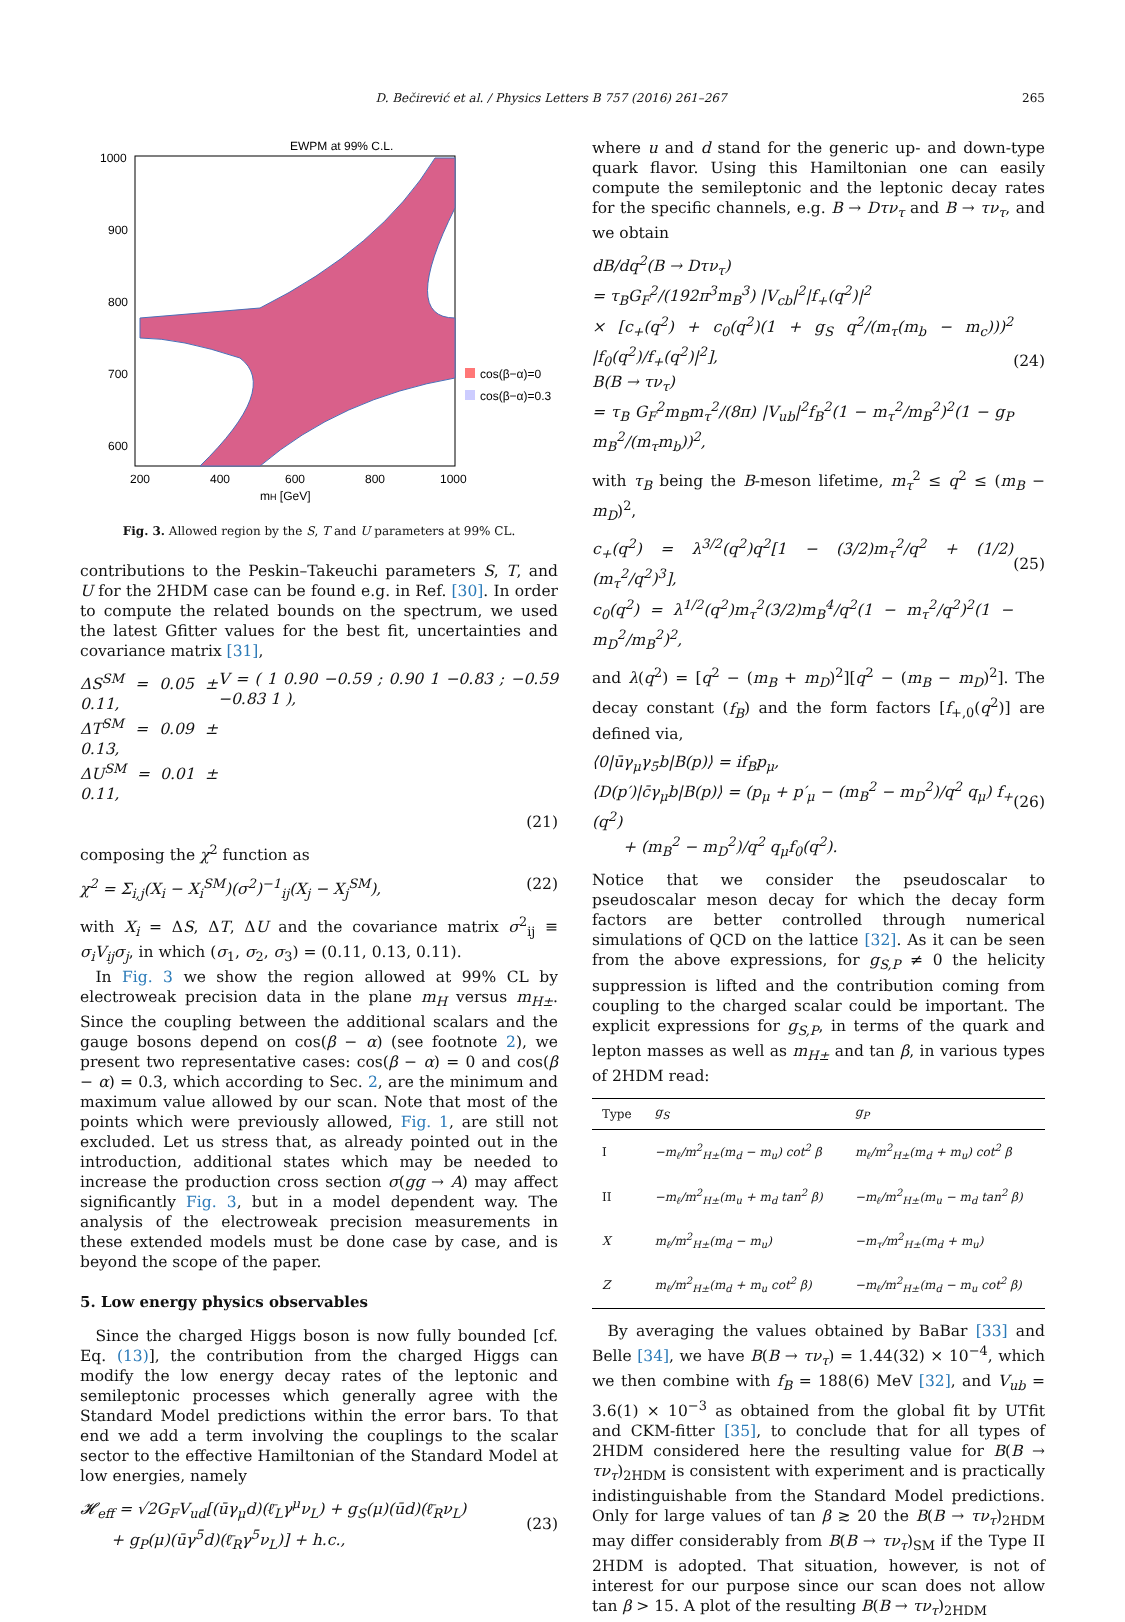D. Bečirević et al. / Physics Letters B 757 (2016) 261–267 265
EWPM at 99% C.L.
cos(β−α)=0
cos(β−α)=0.3
1000
900
800
700
600
200
400
600
800
1000
mH [GeV]
Fig. 3. Allowed region by the S, T and U parameters at 99% CL.
contributions to the Peskin–Takeuchi parameters S, T, and U for the 2HDM case can be found e.g. in Ref. [30]. In order to compute the related bounds on the spectrum, we used the latest Gfitter values for the best fit, uncertainties and covariance matrix [31],
ΔS<sup>SM</sup> = 0.05 ± 0.11,
ΔT<sup>SM</sup> = 0.09 ± 0.13,
ΔU<sup>SM</sup> = 0.01 ± 0.11, V = ( 1 0.90 −0.59 ; 0.90 1 −0.83 ; −0.59 −0.83 1 ),
(21)
composing the χ<sup>2</sup> function as
χ<sup>2</sup> = Σ<sub>i,j</sub>(X<sub>i</sub> − X<sub>i</sub><sup>SM</sup>)(σ<sup>2</sup>)<sup>−1</sup><sub>ij</sub>(X<sub>j</sub> − X<sub>j</sub><sup>SM</sup>), (22)
with X<sub>i</sub> = ΔS, ΔT, ΔU and the covariance matrix σ<sup>2</sup><sub>ij</sub> ≡ σ<sub>i</sub>V<sub>ij</sub>σ<sub>j</sub>, in which (σ<sub>1</sub>, σ<sub>2</sub>, σ<sub>3</sub>) = (0.11, 0.13, 0.11).
 In Fig. 3 we show the region allowed at 99% CL by electroweak precision data in the plane m<sub>H</sub> versus m<sub>H±</sub>. Since the coupling between the additional scalars and the gauge bosons depend on cos(β − α) (see footnote 2), we present two representative cases: cos(β − α) = 0 and cos(β − α) = 0.3, which according to Sec. 2, are the minimum and maximum value allowed by our scan. Note that most of the points which were previously allowed, Fig. 1, are still not excluded. Let us stress that, as already pointed out in the introduction, additional states which may be needed to increase the production cross section σ(gg → A) may affect significantly Fig. 3, but in a model dependent way. The analysis of the electroweak precision measurements in these extended models must be done case by case, and is beyond the scope of the paper.
5. Low energy physics observables
 Since the charged Higgs boson is now fully bounded [cf. Eq. (13)], the contribution from the charged Higgs can modify the low energy decay rates of the leptonic and semileptonic processes which generally agree with the Standard Model predictions within the error bars. To that end we add a term involving the couplings to the scalar sector to the effective Hamiltonian of the Standard Model at low energies, namely
𝓗<sub>eff</sub> = √2G<sub>F</sub>V<sub>ud</sub>[(ūγ<sub>μ</sub>d)(ℓ̄<sub>L</sub>γ<sup>μ</sup>ν<sub>L</sub>) + g<sub>S</sub>(μ)(ūd)(ℓ̄<sub>R</sub>ν<sub>L</sub>)
  + g<sub>P</sub>(μ)(ūγ<sup>5</sup>d)(ℓ̄<sub>R</sub>γ<sup>5</sup>ν<sub>L</sub>)] + h.c.,
(23)
where u and d stand for the generic up- and down-type quark flavor. Using this Hamiltonian one can easily compute the semileptonic and the leptonic decay rates for the specific channels, e.g. B → Dτν<sub>τ</sub> and B → τν<sub>τ</sub>, and we obtain
dB/dq<sup>2</sup>(B → Dτν<sub>τ</sub>)
= τ<sub>B</sub>G<sub>F</sub><sup>2</sup>/(192π<sup>3</sup>m<sub>B</sub><sup>3</sup>) |V<sub>cb</sub>|<sup>2</sup>|f<sub>+</sub>(q<sup>2</sup>)|<sup>2</sup>
× [c<sub>+</sub>(q<sup>2</sup>) + c<sub>0</sub>(q<sup>2</sup>)(1 + g<sub>S</sub> q<sup>2</sup>/(m<sub>τ</sub>(m<sub>b</sub> − m<sub>c</sub>)))<sup>2</sup> |f<sub>0</sub>(q<sup>2</sup>)/f<sub>+</sub>(q<sup>2</sup>)|<sup>2</sup>],
B(B → τν<sub>τ</sub>)
= τ<sub>B</sub> G<sub>F</sub><sup>2</sup>m<sub>B</sub>m<sub>τ</sub><sup>2</sup>/(8π) |V<sub>ub</sub>|<sup>2</sup>f<sub>B</sub><sup>2</sup>(1 − m<sub>τ</sub><sup>2</sup>/m<sub>B</sub><sup>2</sup>)<sup>2</sup>(1 − g<sub>P</sub> m<sub>B</sub><sup>2</sup>/(m<sub>τ</sub>m<sub>b</sub>))<sup>2</sup>,
(24)
with τ<sub>B</sub> being the B-meson lifetime, m<sub>τ</sub><sup>2</sup> ≤ q<sup>2</sup> ≤ (m<sub>B</sub> − m<sub>D</sub>)<sup>2</sup>,
c<sub>+</sub>(q<sup>2</sup>) = λ<sup>3/2</sup>(q<sup>2</sup>)q<sup>2</sup>[1 − (3/2)m<sub>τ</sub><sup>2</sup>/q<sup>2</sup> + (1/2)(m<sub>τ</sub><sup>2</sup>/q<sup>2</sup>)<sup>3</sup>],
c<sub>0</sub>(q<sup>2</sup>) = λ<sup>1/2</sup>(q<sup>2</sup>)m<sub>τ</sub><sup>2</sup>(3/2)m<sub>B</sub><sup>4</sup>/q<sup>2</sup>(1 − m<sub>τ</sub><sup>2</sup>/q<sup>2</sup>)<sup>2</sup>(1 − m<sub>D</sub><sup>2</sup>/m<sub>B</sub><sup>2</sup>)<sup>2</sup>,
(25)
and λ(q<sup>2</sup>) = [q<sup>2</sup> − (m<sub>B</sub> + m<sub>D</sub>)<sup>2</sup>][q<sup>2</sup> − (m<sub>B</sub> − m<sub>D</sub>)<sup>2</sup>]. The decay constant (f<sub>B</sub>) and the form factors [f<sub>+,0</sub>(q<sup>2</sup>)] are defined via,
⟨0|ūγ<sub>μ</sub>γ<sub>5</sub>b|B(p)⟩ = if<sub>B</sub>p<sub>μ</sub>,
⟨D(p′)|c̄γ<sub>μ</sub>b|B(p)⟩ = (p<sub>μ</sub> + p′<sub>μ</sub> − (m<sub>B</sub><sup>2</sup> − m<sub>D</sub><sup>2</sup>)/q<sup>2</sup> q<sub>μ</sub>) f<sub>+</sub>(q<sup>2</sup>)
  + (m<sub>B</sub><sup>2</sup> − m<sub>D</sub><sup>2</sup>)/q<sup>2</sup> q<sub>μ</sub>f<sub>0</sub>(q<sup>2</sup>).
(26)
Notice that we consider the pseudoscalar to pseudoscalar meson decay for which the decay form factors are better controlled through numerical simulations of QCD on the lattice [32]. As it can be seen from the above expressions, for g<sub>S,P</sub> ≠ 0 the helicity suppression is lifted and the contribution coming from coupling to the charged scalar could be important. The explicit expressions for g<sub>S,P</sub>, in terms of the quark and lepton masses as well as m<sub>H±</sub> and tan β, in various types of 2HDM read:
| Type | g<sub>S</sub> | g<sub>P</sub> |
| --- | --- | --- |
| I | −m<sub>ℓ</sub>/m<sup>2</sup><sub>H±</sub>(m<sub>d</sub> − m<sub>u</sub>) cot<sup>2</sup> β | m<sub>ℓ</sub>/m<sup>2</sup><sub>H±</sub>(m<sub>d</sub> + m<sub>u</sub>) cot<sup>2</sup> β |
| II | −m<sub>ℓ</sub>/m<sup>2</sup><sub>H±</sub>(m<sub>u</sub> + m<sub>d</sub> tan<sup>2</sup> β) | −m<sub>ℓ</sub>/m<sup>2</sup><sub>H±</sub>(m<sub>u</sub> − m<sub>d</sub> tan<sup>2</sup> β) |
| X | m<sub>ℓ</sub>/m<sup>2</sup><sub>H±</sub>(m<sub>d</sub> − m<sub>u</sub>) | −m<sub>τ</sub>/m<sup>2</sup><sub>H±</sub>(m<sub>d</sub> + m<sub>u</sub>) |
| Z | m<sub>ℓ</sub>/m<sup>2</sup><sub>H±</sub>(m<sub>d</sub> + m<sub>u</sub> cot<sup>2</sup> β) | −m<sub>ℓ</sub>/m<sup>2</sup><sub>H±</sub>(m<sub>d</sub> − m<sub>u</sub> cot<sup>2</sup> β) |
 By averaging the values obtained by BaBar [33] and Belle [34], we have B(B → τν<sub>τ</sub>) = 1.44(32) × 10<sup>−4</sup>, which we then combine with f<sub>B</sub> = 188(6) MeV [32], and V<sub>ub</sub> = 3.6(1) × 10<sup>−3</sup> as obtained from the global fit by UTfit and CKM-fitter [35], to conclude that for all types of 2HDM considered here the resulting value for B(B → τν<sub>τ</sub>)<sub>2HDM</sub> is consistent with experiment and is practically indistinguishable from the Standard Model predictions. Only for large values of tan β ≳ 20 the B(B → τν<sub>τ</sub>)<sub>2HDM</sub> may differ considerably from B(B → τν<sub>τ</sub>)<sub>SM</sub> if the Type II 2HDM is adopted. That situation, however, is not of interest for our purpose since our scan does not allow tan β > 15. A plot of the resulting B(B → τν<sub>τ</sub>)<sub>2HDM</sub>